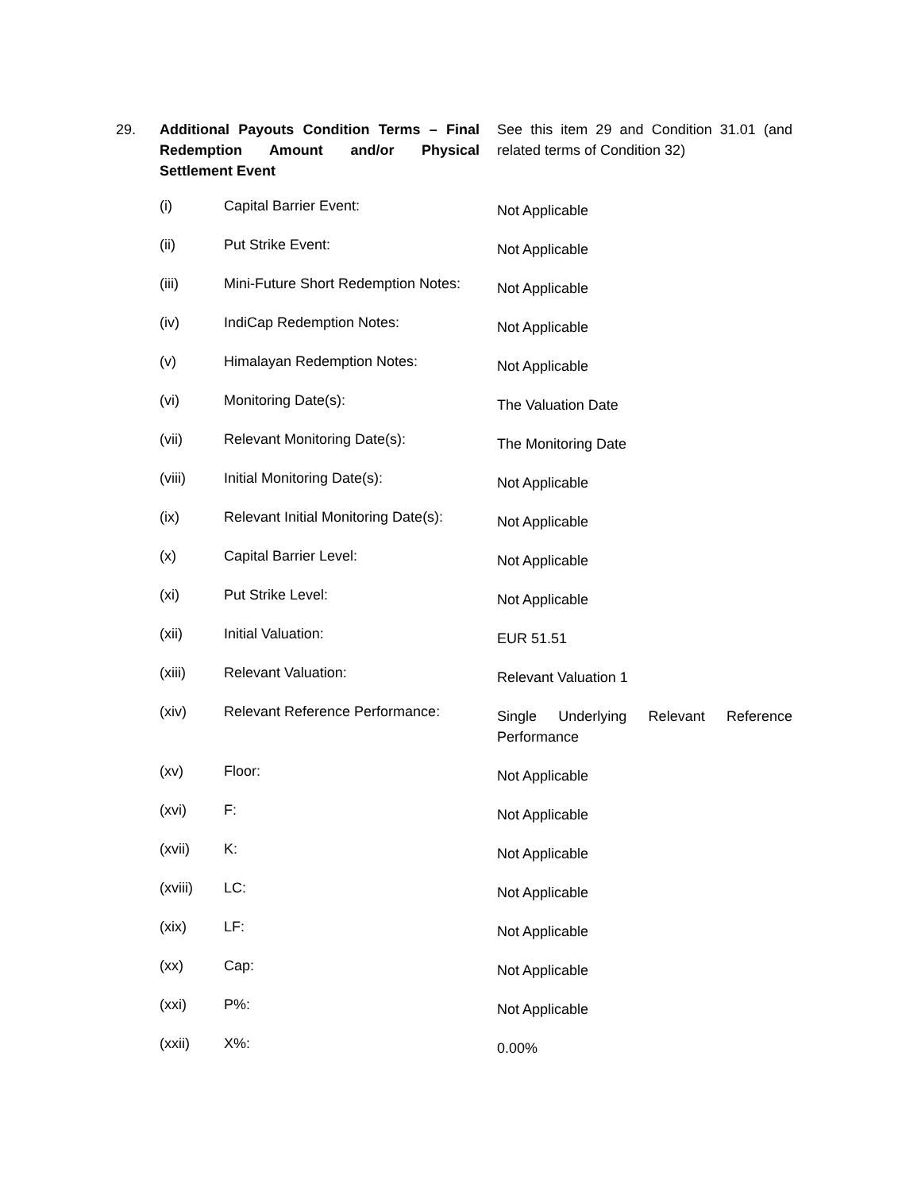| 29. | Additional Payouts Condition Terms – Final Redemption Amount and/or Physical Settlement Event | | See this item 29 and Condition 31.01 (and related terms of Condition 32) |
| | (i) | Capital Barrier Event: | Not Applicable |
| | (ii) | Put Strike Event: | Not Applicable |
| | (iii) | Mini-Future Short Redemption Notes: | Not Applicable |
| | (iv) | IndiCap Redemption Notes: | Not Applicable |
| | (v) | Himalayan Redemption Notes: | Not Applicable |
| | (vi) | Monitoring Date(s): | The Valuation Date |
| | (vii) | Relevant Monitoring Date(s): | The Monitoring Date |
| | (viii) | Initial Monitoring Date(s): | Not Applicable |
| | (ix) | Relevant Initial Monitoring Date(s): | Not Applicable |
| | (x) | Capital Barrier Level: | Not Applicable |
| | (xi) | Put Strike Level: | Not Applicable |
| | (xii) | Initial Valuation: | EUR 51.51 |
| | (xiii) | Relevant Valuation: | Relevant Valuation 1 |
| | (xiv) | Relevant Reference Performance: | Single Underlying Relevant Reference Performance |
| | (xv) | Floor: | Not Applicable |
| | (xvi) | F: | Not Applicable |
| | (xvii) | K: | Not Applicable |
| | (xviii) | LC: | Not Applicable |
| | (xix) | LF: | Not Applicable |
| | (xx) | Cap: | Not Applicable |
| | (xxi) | P%: | Not Applicable |
| | (xxii) | X%: | 0.00% |